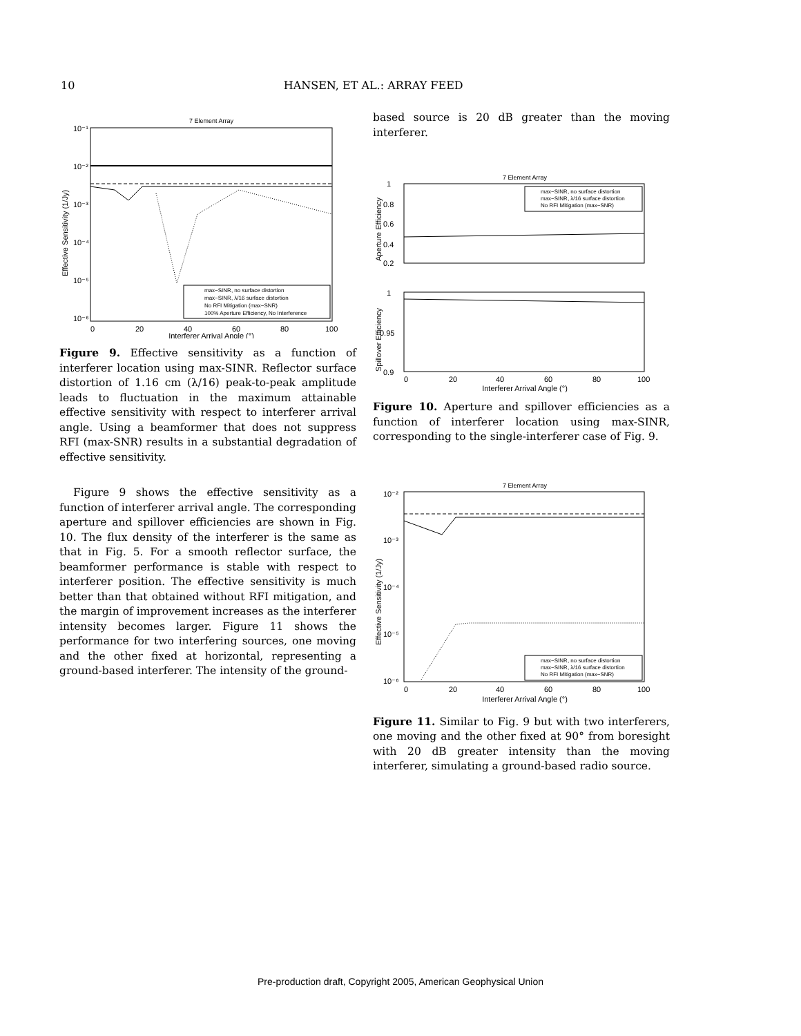10
HANSEN, ET AL.: ARRAY FEED
7 Element Array
10⁻¹
10⁻²
10⁻³
10⁻⁴
10⁻⁵
10⁻⁶
0
20
40
60
80
100
Interferer Arrival Angle (°)
Effective Sensitivity (1/Jy)
max−SINR, no surface distortion
max−SINR, λ/16 surface distortion
No RFI Mitigation (max−SNR)
100% Aperture Efficiency, No Interference
Figure 9. Effective sensitivity as a function of interferer location using max-SINR. Reflector surface distortion of 1.16 cm (λ/16) peak-to-peak amplitude leads to fluctuation in the maximum attainable effective sensitivity with respect to interferer arrival angle. Using a beamformer that does not suppress RFI (max-SNR) results in a substantial degradation of effective sensitivity.
Figure 9 shows the effective sensitivity as a function of interferer arrival angle. The corresponding aperture and spillover efficiencies are shown in Fig. 10. The flux density of the interferer is the same as that in Fig. 5. For a smooth reflector surface, the beamformer performance is stable with respect to interferer position. The effective sensitivity is much better than that obtained without RFI mitigation, and the margin of improvement increases as the interferer intensity becomes larger. Figure 11 shows the performance for two interfering sources, one moving and the other fixed at horizontal, representing a ground-based interferer. The intensity of the ground-
based source is 20 dB greater than the moving interferer.
7 Element Array
1
0.8
0.6
0.4
0.2
Aperture Efficiency
max−SINR, no surface distortion
max−SINR, λ/16 surface distortion
No RFI Mitigation (max−SNR)
1
0.95
0.9
Spillover Efficiency
0
20
40
60
80
100
Interferer Arrival Angle (°)
Figure 10. Aperture and spillover efficiencies as a function of interferer location using max-SINR, corresponding to the single-interferer case of Fig. 9.
7 Element Array
10⁻²
10⁻³
10⁻⁴
10⁻⁵
10⁻⁶
Effective Sensitivity (1/Jy)
max−SINR, no surface distortion
max−SINR, λ/16 surface distortion
No RFI Mitigation (max−SNR)
0
20
40
60
80
100
Interferer Arrival Angle (°)
Figure 11. Similar to Fig. 9 but with two interferers, one moving and the other fixed at 90° from boresight with 20 dB greater intensity than the moving interferer, simulating a ground-based radio source.
Pre-production draft, Copyright 2005, American Geophysical Union